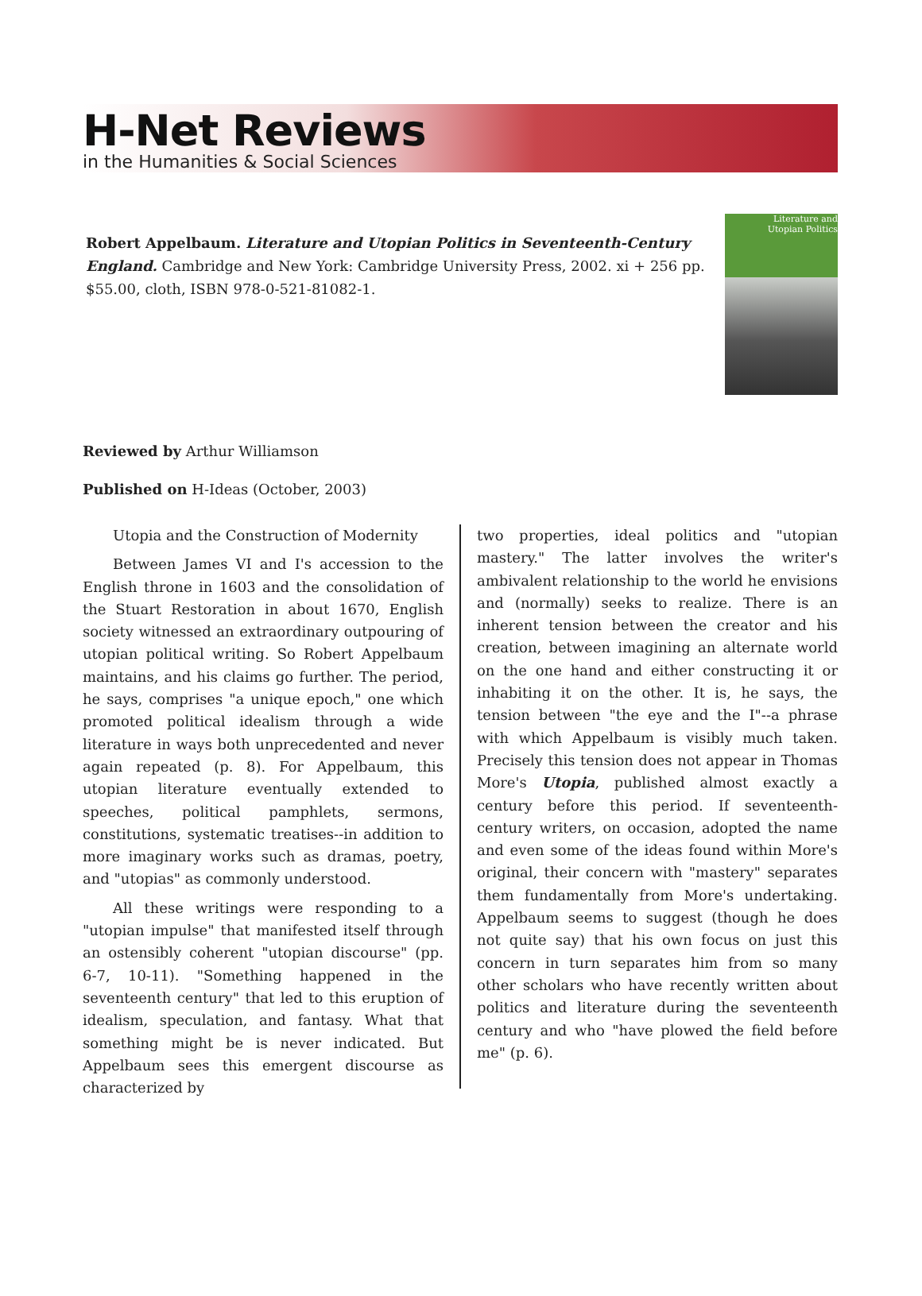H-Net Reviews
in the Humanities & Social Sciences
Robert Appelbaum. Literature and Utopian Politics in Seventeenth-Century England. Cambridge and New York: Cambridge University Press, 2002. xi + 256 pp. $55.00, cloth, ISBN 978-0-521-81082-1.
Literature and
Utopian Politics
Reviewed by Arthur Williamson
Published on H-Ideas (October, 2003)
Utopia and the Construction of Modernity
Between James VI and I's accession to the English throne in 1603 and the consolidation of the Stuart Restoration in about 1670, English society witnessed an extraordinary outpouring of utopian political writing. So Robert Appelbaum maintains, and his claims go further. The period, he says, comprises "a unique epoch," one which promoted political idealism through a wide literature in ways both unprecedented and never again repeated (p. 8). For Appelbaum, this utopian literature eventually extended to speeches, political pamphlets, sermons, constitutions, systematic treatises--in addition to more imaginary works such as dramas, poetry, and "utopias" as commonly understood.
All these writings were responding to a "utopian impulse" that manifested itself through an ostensibly coherent "utopian discourse" (pp. 6-7, 10-11). "Something happened in the seventeenth century" that led to this eruption of idealism, speculation, and fantasy. What that something might be is never indicated. But Appelbaum sees this emergent discourse as characterized by
two properties, ideal politics and "utopian mastery." The latter involves the writer's ambivalent relationship to the world he envisions and (normally) seeks to realize. There is an inherent tension between the creator and his creation, between imagining an alternate world on the one hand and either constructing it or inhabiting it on the other. It is, he says, the tension between "the eye and the I"--a phrase with which Appelbaum is visibly much taken. Precisely this tension does not appear in Thomas More's Utopia, published almost exactly a century before this period. If seventeenth-century writers, on occasion, adopted the name and even some of the ideas found within More's original, their concern with "mastery" separates them fundamentally from More's undertaking. Appelbaum seems to suggest (though he does not quite say) that his own focus on just this concern in turn separates him from so many other scholars who have recently written about politics and literature during the seventeenth century and who "have plowed the field before me" (p. 6).